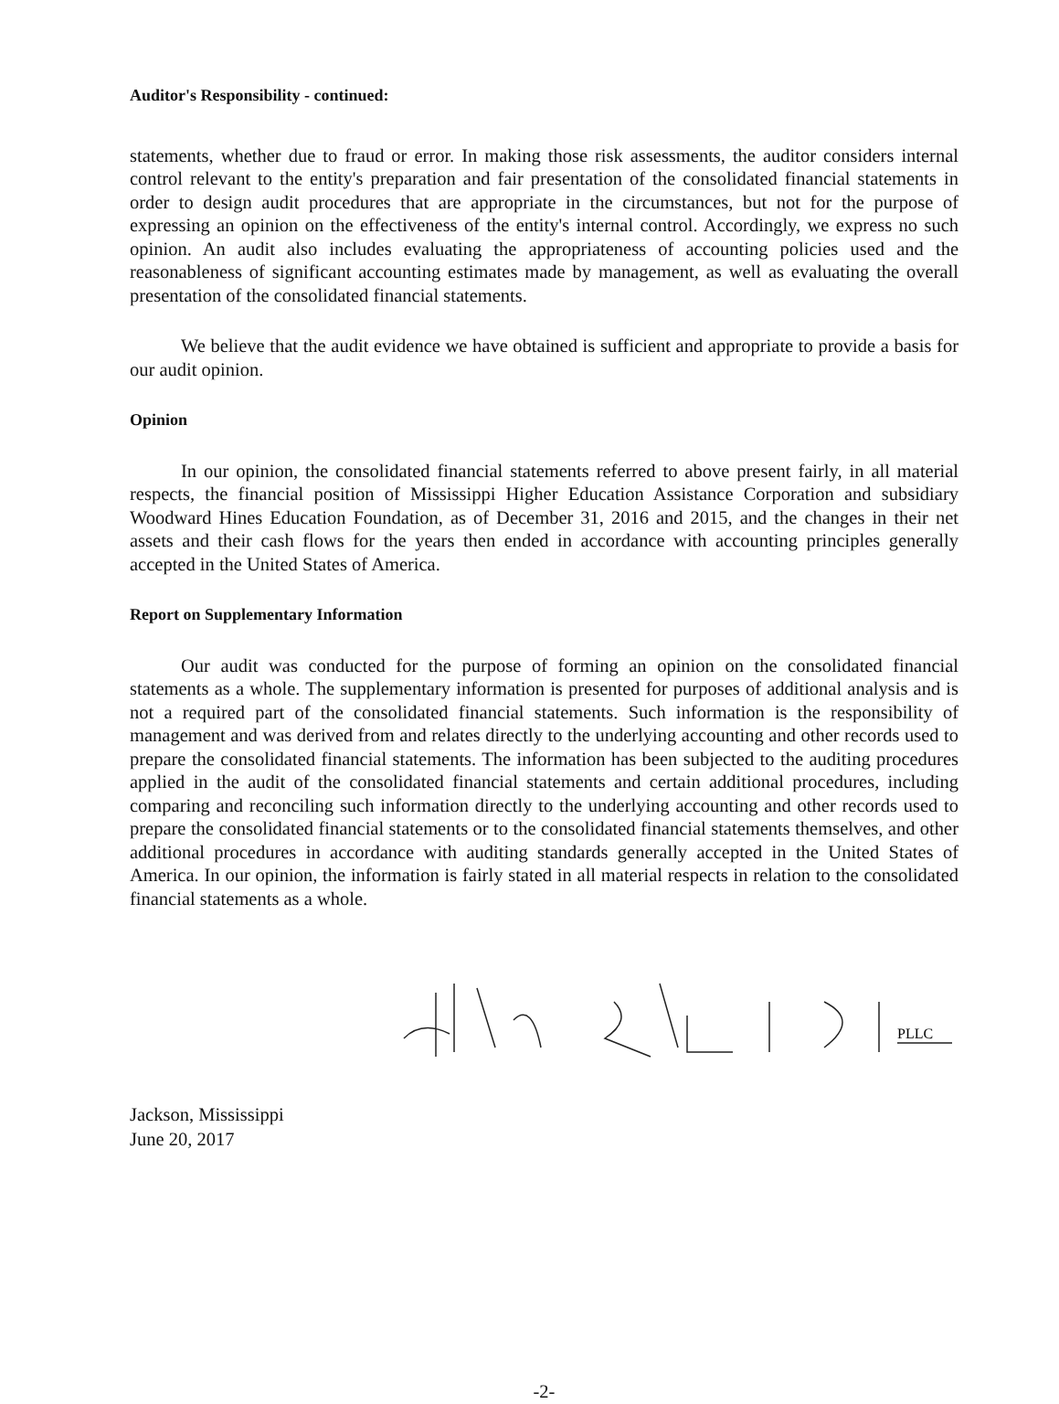Auditor's Responsibility - continued:
statements, whether due to fraud or error. In making those risk assessments, the auditor considers internal control relevant to the entity's preparation and fair presentation of the consolidated financial statements in order to design audit procedures that are appropriate in the circumstances, but not for the purpose of expressing an opinion on the effectiveness of the entity's internal control. Accordingly, we express no such opinion. An audit also includes evaluating the appropriateness of accounting policies used and the reasonableness of significant accounting estimates made by management, as well as evaluating the overall presentation of the consolidated financial statements.
We believe that the audit evidence we have obtained is sufficient and appropriate to provide a basis for our audit opinion.
Opinion
In our opinion, the consolidated financial statements referred to above present fairly, in all material respects, the financial position of Mississippi Higher Education Assistance Corporation and subsidiary Woodward Hines Education Foundation, as of December 31, 2016 and 2015, and the changes in their net assets and their cash flows for the years then ended in accordance with accounting principles generally accepted in the United States of America.
Report on Supplementary Information
Our audit was conducted for the purpose of forming an opinion on the consolidated financial statements as a whole. The supplementary information is presented for purposes of additional analysis and is not a required part of the consolidated financial statements. Such information is the responsibility of management and was derived from and relates directly to the underlying accounting and other records used to prepare the consolidated financial statements. The information has been subjected to the auditing procedures applied in the audit of the consolidated financial statements and certain additional procedures, including comparing and reconciling such information directly to the underlying accounting and other records used to prepare the consolidated financial statements or to the consolidated financial statements themselves, and other additional procedures in accordance with auditing standards generally accepted in the United States of America. In our opinion, the information is fairly stated in all material respects in relation to the consolidated financial statements as a whole.
PLLC
Jackson, Mississippi
June 20, 2017
-2-